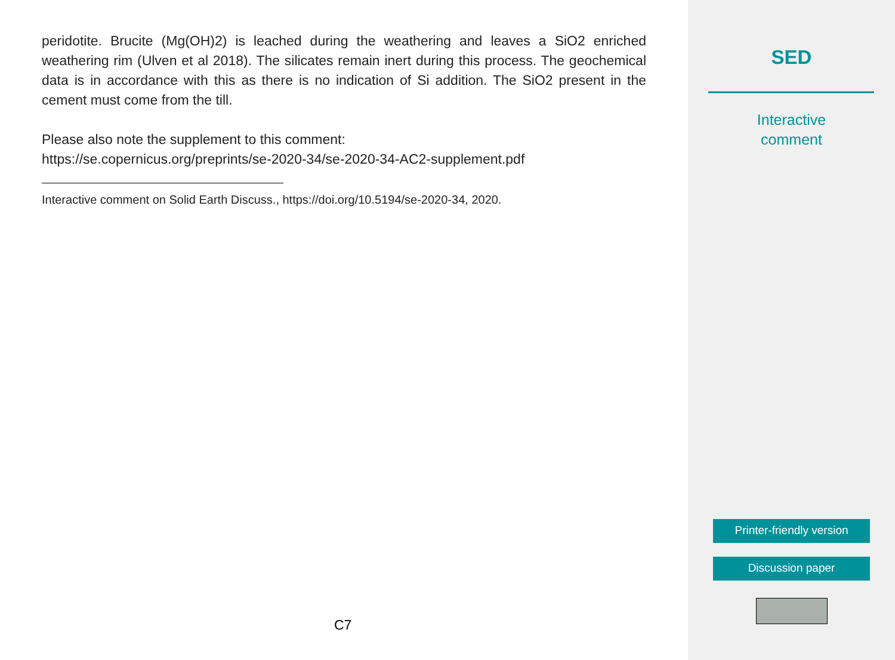peridotite. Brucite (Mg(OH)2) is leached during the weathering and leaves a SiO2 enriched weathering rim (Ulven et al 2018). The silicates remain inert during this process. The geochemical data is in accordance with this as there is no indication of Si addition. The SiO2 present in the cement must come from the till.
Please also note the supplement to this comment:
https://se.copernicus.org/preprints/se-2020-34/se-2020-34-AC2-supplement.pdf
Interactive comment on Solid Earth Discuss., https://doi.org/10.5194/se-2020-34, 2020.
C7
SED
Interactive
comment
Printer-friendly version
Discussion paper